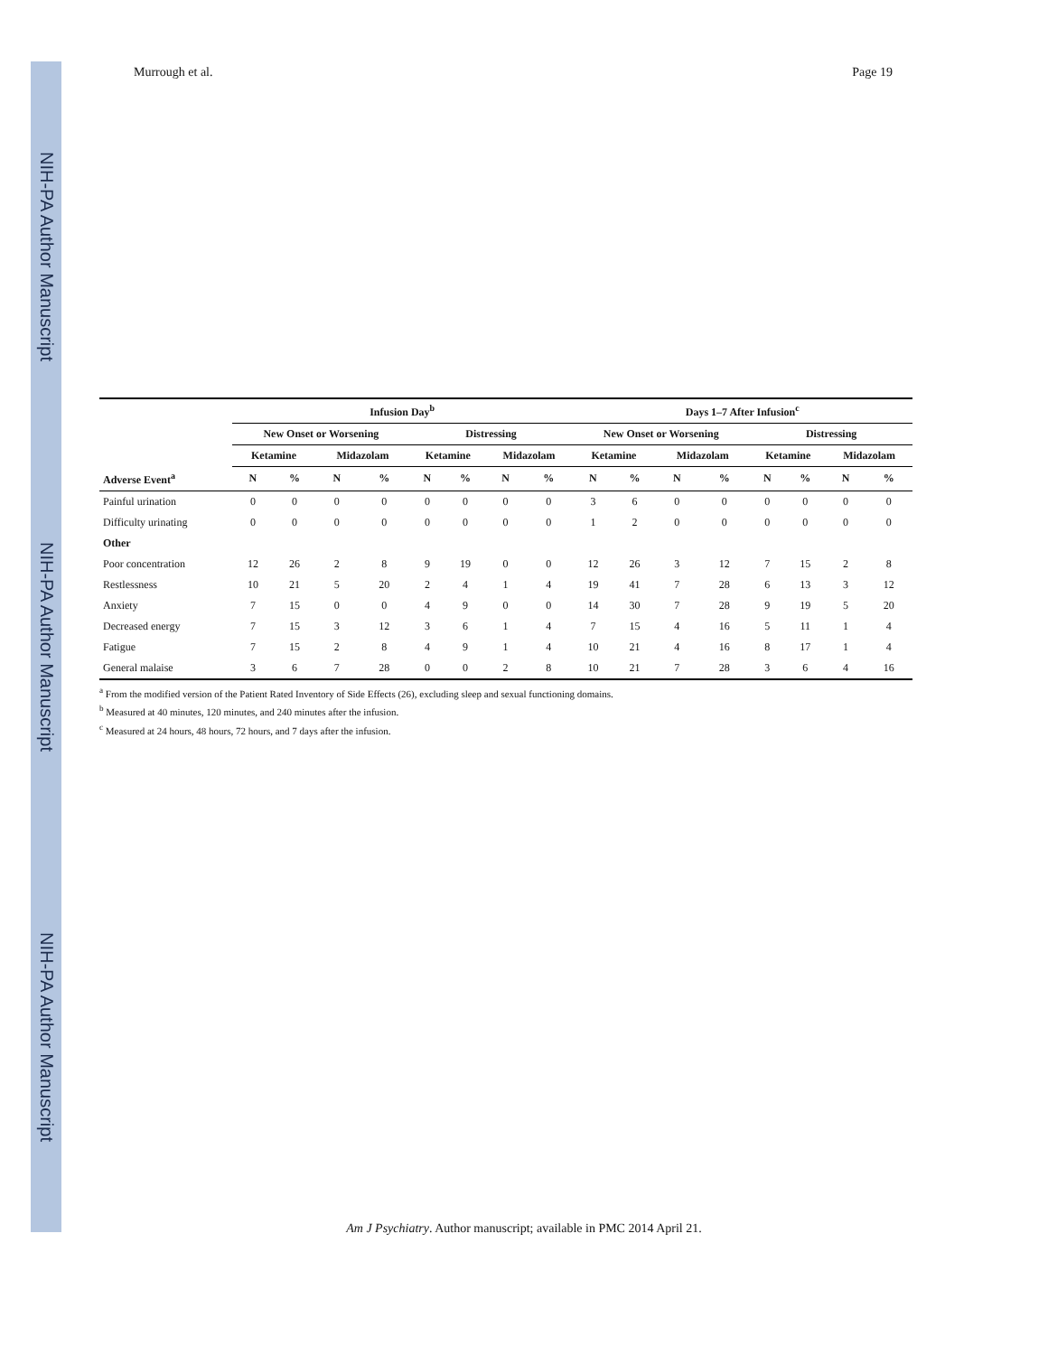NIH-PA Author Manuscript
NIH-PA Author Manuscript
NIH-PA Author Manuscript
Murrough et al. Page 19
| | Infusion Day<sup>b</sup> | | | | | | | | Days 1–7 After Infusion<sup>c</sup> | | | | | | | |
| --- | --- | --- | --- | --- | --- | --- | --- | --- | --- | --- | --- | --- | --- | --- | --- | --- |
| | New Onset or Worsening | | | | Distressing | | | | New Onset or Worsening | | | | Distressing | | | |
| | Ketamine | | Midazolam | | Ketamine | | Midazolam | | Ketamine | | Midazolam | | Ketamine | | Midazolam | |
| Adverse Event<sup>a</sup> | N | % | N | % | N | % | N | % | N | % | N | % | N | % | N | % |
| Painful urination | 0 | 0 | 0 | 0 | 0 | 0 | 0 | 0 | 3 | 6 | 0 | 0 | 0 | 0 | 0 | 0 |
| Difficulty urinating | 0 | 0 | 0 | 0 | 0 | 0 | 0 | 0 | 1 | 2 | 0 | 0 | 0 | 0 | 0 | 0 |
| Other | | | | | | | | | | | | | | | | |
| Poor concentration | 12 | 26 | 2 | 8 | 9 | 19 | 0 | 0 | 12 | 26 | 3 | 12 | 7 | 15 | 2 | 8 |
| Restlessness | 10 | 21 | 5 | 20 | 2 | 4 | 1 | 4 | 19 | 41 | 7 | 28 | 6 | 13 | 3 | 12 |
| Anxiety | 7 | 15 | 0 | 0 | 4 | 9 | 0 | 0 | 14 | 30 | 7 | 28 | 9 | 19 | 5 | 20 |
| Decreased energy | 7 | 15 | 3 | 12 | 3 | 6 | 1 | 4 | 7 | 15 | 4 | 16 | 5 | 11 | 1 | 4 |
| Fatigue | 7 | 15 | 2 | 8 | 4 | 9 | 1 | 4 | 10 | 21 | 4 | 16 | 8 | 17 | 1 | 4 |
| General malaise | 3 | 6 | 7 | 28 | 0 | 0 | 2 | 8 | 10 | 21 | 7 | 28 | 3 | 6 | 4 | 16 |
<sup>a</sup> From the modified version of the Patient Rated Inventory of Side Effects (26), excluding sleep and sexual functioning domains.
<sup>b</sup> Measured at 40 minutes, 120 minutes, and 240 minutes after the infusion.
<sup>c</sup> Measured at 24 hours, 48 hours, 72 hours, and 7 days after the infusion.
Am J Psychiatry. Author manuscript; available in PMC 2014 April 21.